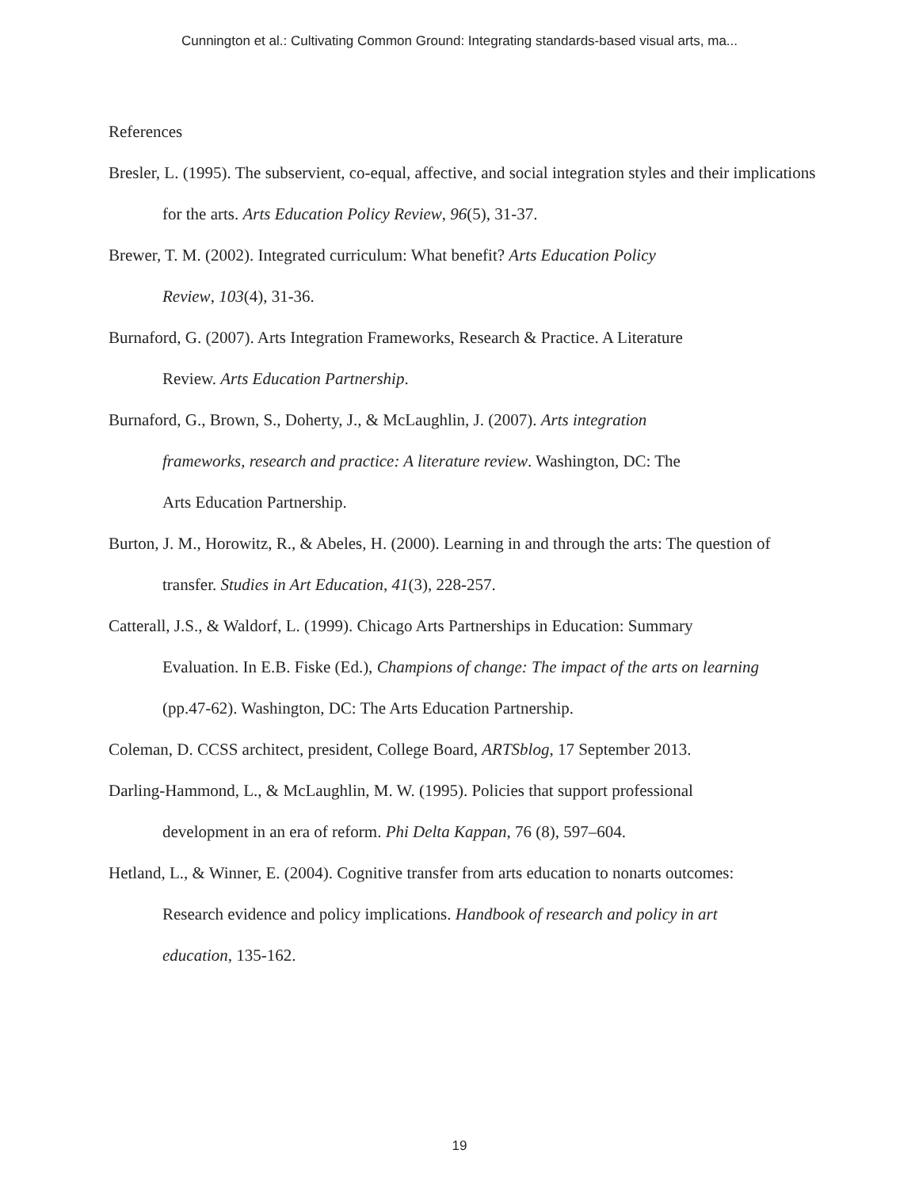Cunnington et al.: Cultivating Common Ground: Integrating standards-based visual arts, ma...
References
Bresler, L. (1995). The subservient, co-equal, affective, and social integration styles and their implications for the arts. Arts Education Policy Review, 96(5), 31-37.
Brewer, T. M. (2002). Integrated curriculum: What benefit? Arts Education Policy
Review, 103(4), 31-36.
Burnaford, G. (2007). Arts Integration Frameworks, Research & Practice. A Literature
Review. Arts Education Partnership.
Burnaford, G., Brown, S., Doherty, J., & McLaughlin, J. (2007). Arts integration
frameworks, research and practice: A literature review. Washington, DC: The
Arts Education Partnership.
Burton, J. M., Horowitz, R., & Abeles, H. (2000). Learning in and through the arts: The question of transfer. Studies in Art Education, 41(3), 228-257.
Catterall, J.S., & Waldorf, L. (1999). Chicago Arts Partnerships in Education: Summary
Evaluation. In E.B. Fiske (Ed.), Champions of change: The impact of the arts on learning
(pp.47-62). Washington, DC: The Arts Education Partnership.
Coleman, D. CCSS architect, president, College Board, ARTSblog, 17 September 2013.
Darling-Hammond, L., & McLaughlin, M. W. (1995). Policies that support professional
development in an era of reform. Phi Delta Kappan, 76 (8), 597–604.
Hetland, L., & Winner, E. (2004). Cognitive transfer from arts education to nonarts outcomes:
Research evidence and policy implications. Handbook of research and policy in art
education, 135-162.
19